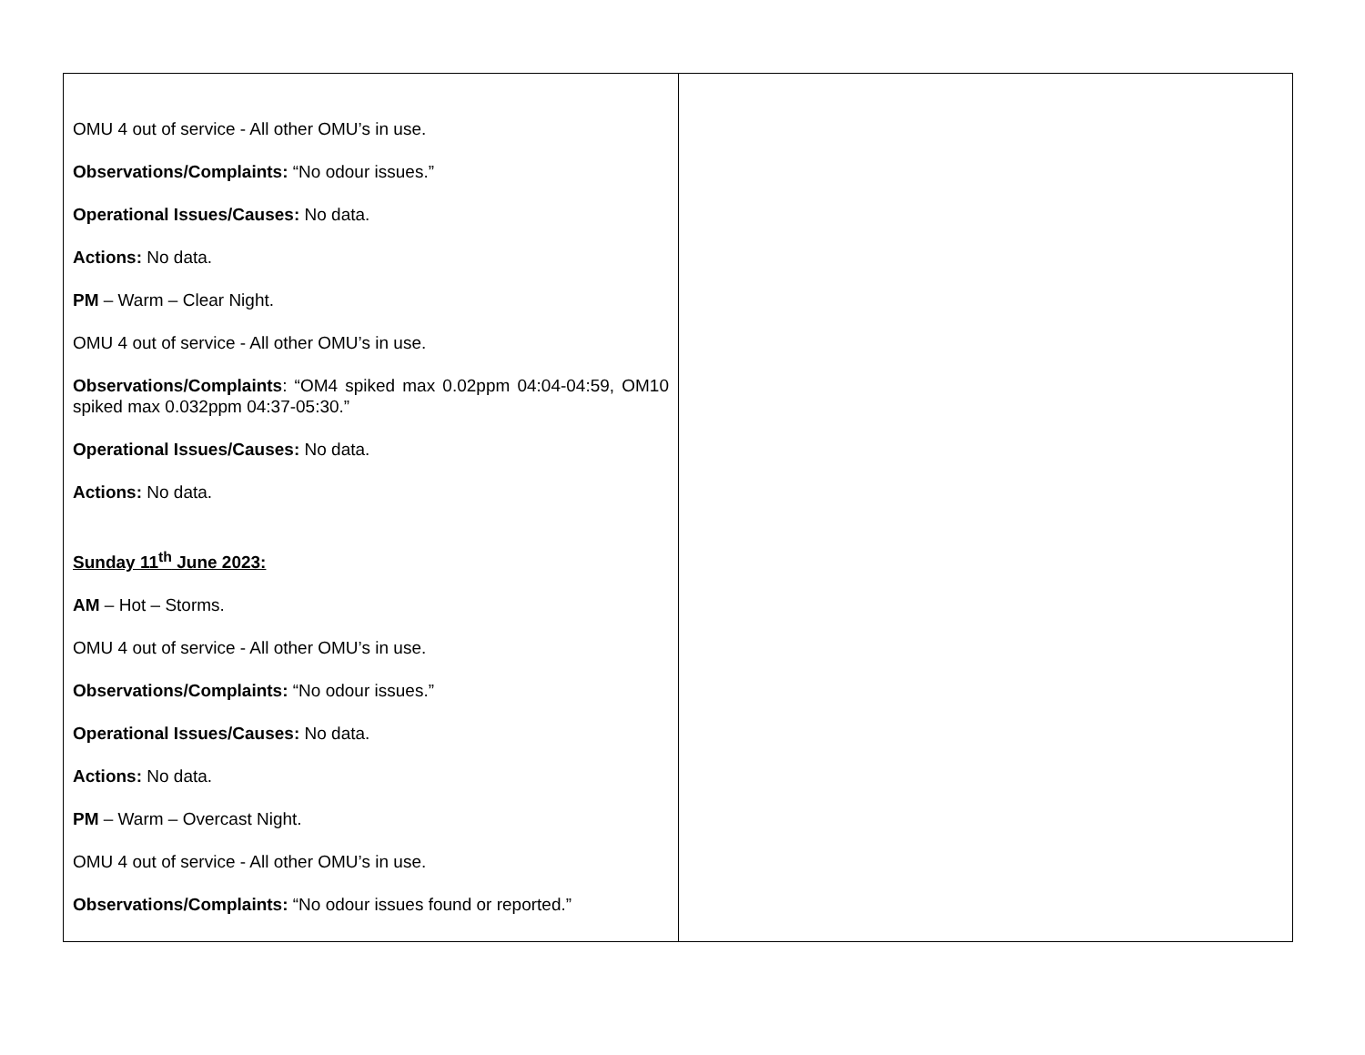| OMU 4 out of service - All other OMU’s in use. Observations/Complaints: “No odour issues.” Operational Issues/Causes: No data. Actions: No data. PM – Warm – Clear Night. OMU 4 out of service - All other OMU’s in use. Observations/Complaints : “OM4 spiked max 0.02ppm 04:04-04:59, OM10 spiked max 0.032ppm 04:37-05:30.” Operational Issues/Causes: No data. Actions: No data. Sunday 11<sup>th</sup> June 2023: AM – Hot – Storms. OMU 4 out of service - All other OMU’s in use. Observations/Complaints: “No odour issues.” Operational Issues/Causes: No data. Actions: No data. PM – Warm – Overcast Night. OMU 4 out of service - All other OMU’s in use. Observations/Complaints: “No odour issues found or reported.” | |